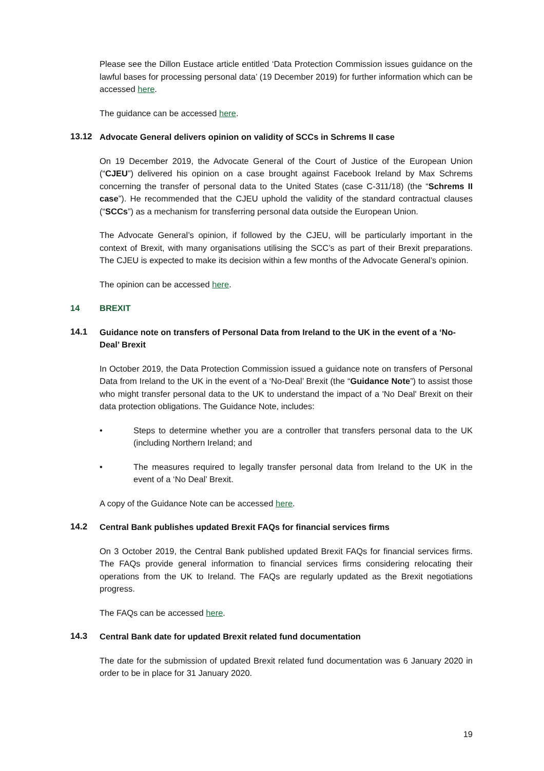Please see the Dillon Eustace article entitled ‘Data Protection Commission issues guidance on the lawful bases for processing personal data’ (19 December 2019) for further information which can be accessed here.
The guidance can be accessed here.
13.12 Advocate General delivers opinion on validity of SCCs in Schrems II case
On 19 December 2019, the Advocate General of the Court of Justice of the European Union (“CJEU”) delivered his opinion on a case brought against Facebook Ireland by Max Schrems concerning the transfer of personal data to the United States (case C-311/18) (the “Schrems II case”). He recommended that the CJEU uphold the validity of the standard contractual clauses (“SCCs”) as a mechanism for transferring personal data outside the European Union.
The Advocate General’s opinion, if followed by the CJEU, will be particularly important in the context of Brexit, with many organisations utilising the SCC’s as part of their Brexit preparations. The CJEU is expected to make its decision within a few months of the Advocate General’s opinion.
The opinion can be accessed here.
14 BREXIT
14.1 Guidance note on transfers of Personal Data from Ireland to the UK in the event of a ‘No-Deal’ Brexit
In October 2019, the Data Protection Commission issued a guidance note on transfers of Personal Data from Ireland to the UK in the event of a ‘No-Deal’ Brexit (the “Guidance Note”) to assist those who might transfer personal data to the UK to understand the impact of a 'No Deal' Brexit on their data protection obligations. The Guidance Note, includes:
• Steps to determine whether you are a controller that transfers personal data to the UK (including Northern Ireland; and
• The measures required to legally transfer personal data from Ireland to the UK in the event of a ‘No Deal’ Brexit.
A copy of the Guidance Note can be accessed here.
14.2 Central Bank publishes updated Brexit FAQs for financial services firms
On 3 October 2019, the Central Bank published updated Brexit FAQs for financial services firms. The FAQs provide general information to financial services firms considering relocating their operations from the UK to Ireland. The FAQs are regularly updated as the Brexit negotiations progress.
The FAQs can be accessed here.
14.3 Central Bank date for updated Brexit related fund documentation
The date for the submission of updated Brexit related fund documentation was 6 January 2020 in order to be in place for 31 January 2020.
19